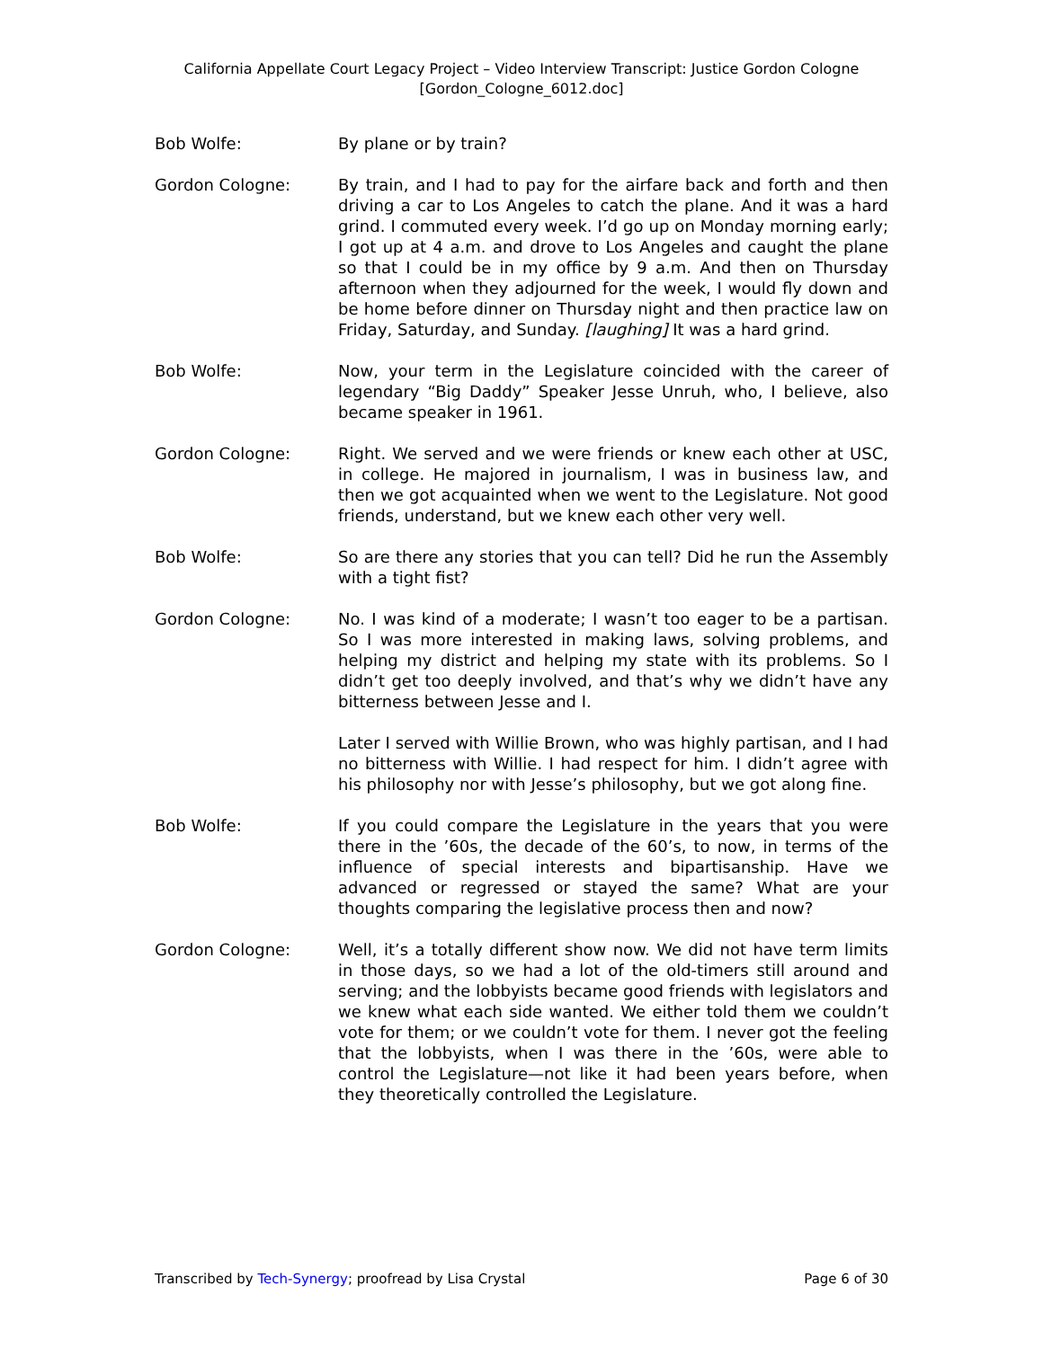California Appellate Court Legacy Project – Video Interview Transcript: Justice Gordon Cologne
[Gordon_Cologne_6012.doc]
Bob Wolfe: By plane or by train?
Gordon Cologne: By train, and I had to pay for the airfare back and forth and then driving a car to Los Angeles to catch the plane. And it was a hard grind. I commuted every week. I’d go up on Monday morning early; I got up at 4 a.m. and drove to Los Angeles and caught the plane so that I could be in my office by 9 a.m. And then on Thursday afternoon when they adjourned for the week, I would fly down and be home before dinner on Thursday night and then practice law on Friday, Saturday, and Sunday. [laughing] It was a hard grind.
Bob Wolfe: Now, your term in the Legislature coincided with the career of legendary “Big Daddy” Speaker Jesse Unruh, who, I believe, also became speaker in 1961.
Gordon Cologne: Right. We served and we were friends or knew each other at USC, in college. He majored in journalism, I was in business law, and then we got acquainted when we went to the Legislature. Not good friends, understand, but we knew each other very well.
Bob Wolfe: So are there any stories that you can tell? Did he run the Assembly with a tight fist?
Gordon Cologne: No. I was kind of a moderate; I wasn’t too eager to be a partisan. So I was more interested in making laws, solving problems, and helping my district and helping my state with its problems. So I didn’t get too deeply involved, and that’s why we didn’t have any bitterness between Jesse and I.
Later I served with Willie Brown, who was highly partisan, and I had no bitterness with Willie. I had respect for him. I didn’t agree with his philosophy nor with Jesse’s philosophy, but we got along fine.
Bob Wolfe: If you could compare the Legislature in the years that you were there in the ’60s, the decade of the 60’s, to now, in terms of the influence of special interests and bipartisanship. Have we advanced or regressed or stayed the same? What are your thoughts comparing the legislative process then and now?
Gordon Cologne: Well, it’s a totally different show now. We did not have term limits in those days, so we had a lot of the old-timers still around and serving; and the lobbyists became good friends with legislators and we knew what each side wanted. We either told them we couldn’t vote for them; or we couldn’t vote for them. I never got the feeling that the lobbyists, when I was there in the ’60s, were able to control the Legislature—not like it had been years before, when they theoretically controlled the Legislature.
Transcribed by Tech-Synergy; proofread by Lisa Crystal Page 6 of 30